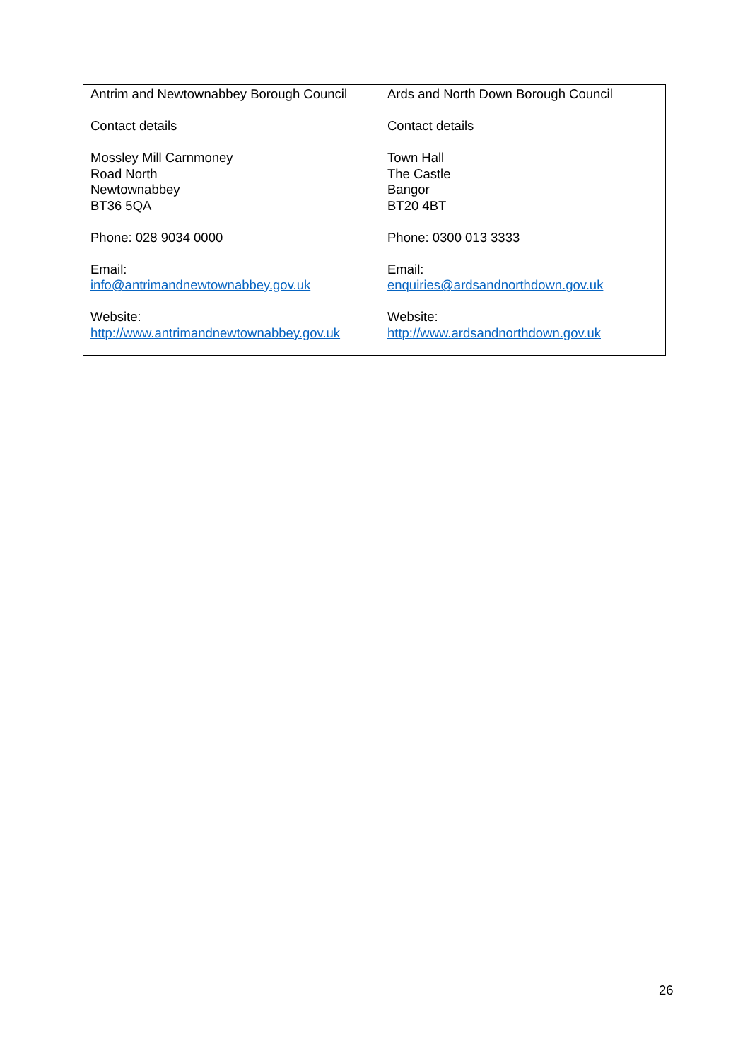| Antrim and Newtownabbey Borough Council Contact details Mossley Mill Carnmoney Road North Newtownabbey BT36 5QA Phone: 028 9034 0000 Email: info@antrimandnewtownabbey.gov.uk Website: http://www.antrimandnewtownabbey.gov.uk | Ards and North Down Borough Council Contact details Town Hall The Castle Bangor BT20 4BT Phone: 0300 013 3333 Email: enquiries@ardsandnorthdown.gov.uk Website: http://www.ardsandnorthdown.gov.uk |
26